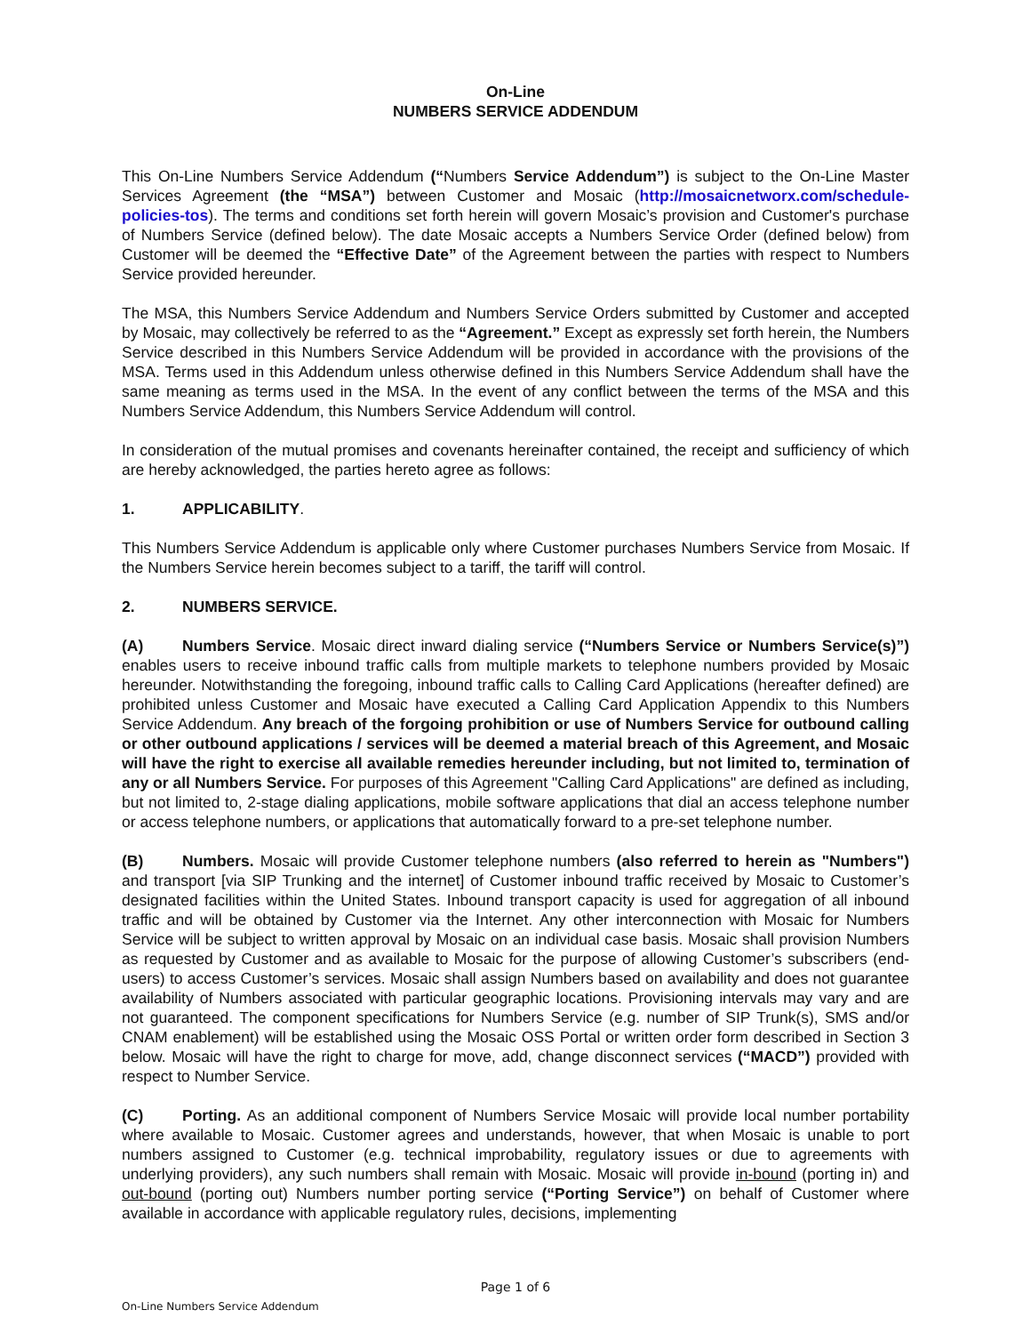On-Line
NUMBERS SERVICE ADDENDUM
This On-Line Numbers Service Addendum (“Numbers Service Addendum”) is subject to the On-Line Master Services Agreement (the “MSA”) between Customer and Mosaic (http://mosaicnetworx.com/schedule-policies-tos). The terms and conditions set forth herein will govern Mosaic’s provision and Customer's purchase of Numbers Service (defined below). The date Mosaic accepts a Numbers Service Order (defined below) from Customer will be deemed the “Effective Date” of the Agreement between the parties with respect to Numbers Service provided hereunder.
The MSA, this Numbers Service Addendum and Numbers Service Orders submitted by Customer and accepted by Mosaic, may collectively be referred to as the “Agreement.” Except as expressly set forth herein, the Numbers Service described in this Numbers Service Addendum will be provided in accordance with the provisions of the MSA. Terms used in this Addendum unless otherwise defined in this Numbers Service Addendum shall have the same meaning as terms used in the MSA. In the event of any conflict between the terms of the MSA and this Numbers Service Addendum, this Numbers Service Addendum will control.
In consideration of the mutual promises and covenants hereinafter contained, the receipt and sufficiency of which are hereby acknowledged, the parties hereto agree as follows:
1. APPLICABILITY.
This Numbers Service Addendum is applicable only where Customer purchases Numbers Service from Mosaic. If the Numbers Service herein becomes subject to a tariff, the tariff will control.
2. NUMBERS SERVICE.
(A) Numbers Service. Mosaic direct inward dialing service (“Numbers Service or Numbers Service(s)”) enables users to receive inbound traffic calls from multiple markets to telephone numbers provided by Mosaic hereunder. Notwithstanding the foregoing, inbound traffic calls to Calling Card Applications (hereafter defined) are prohibited unless Customer and Mosaic have executed a Calling Card Application Appendix to this Numbers Service Addendum. Any breach of the forgoing prohibition or use of Numbers Service for outbound calling or other outbound applications / services will be deemed a material breach of this Agreement, and Mosaic will have the right to exercise all available remedies hereunder including, but not limited to, termination of any or all Numbers Service. For purposes of this Agreement "Calling Card Applications" are defined as including, but not limited to, 2-stage dialing applications, mobile software applications that dial an access telephone number or access telephone numbers, or applications that automatically forward to a pre-set telephone number.
(B) Numbers. Mosaic will provide Customer telephone numbers (also referred to herein as "Numbers") and transport [via SIP Trunking and the internet] of Customer inbound traffic received by Mosaic to Customer’s designated facilities within the United States. Inbound transport capacity is used for aggregation of all inbound traffic and will be obtained by Customer via the Internet. Any other interconnection with Mosaic for Numbers Service will be subject to written approval by Mosaic on an individual case basis. Mosaic shall provision Numbers as requested by Customer and as available to Mosaic for the purpose of allowing Customer’s subscribers (end-users) to access Customer’s services. Mosaic shall assign Numbers based on availability and does not guarantee availability of Numbers associated with particular geographic locations. Provisioning intervals may vary and are not guaranteed. The component specifications for Numbers Service (e.g. number of SIP Trunk(s), SMS and/or CNAM enablement) will be established using the Mosaic OSS Portal or written order form described in Section 3 below. Mosaic will have the right to charge for move, add, change disconnect services (“MACD”) provided with respect to Number Service.
(C) Porting. As an additional component of Numbers Service Mosaic will provide local number portability where available to Mosaic. Customer agrees and understands, however, that when Mosaic is unable to port numbers assigned to Customer (e.g. technical improbability, regulatory issues or due to agreements with underlying providers), any such numbers shall remain with Mosaic. Mosaic will provide in-bound (porting in) and out-bound (porting out) Numbers number porting service (“Porting Service”) on behalf of Customer where available in accordance with applicable regulatory rules, decisions, implementing
Page 1 of 6
On-Line Numbers Service Addendum